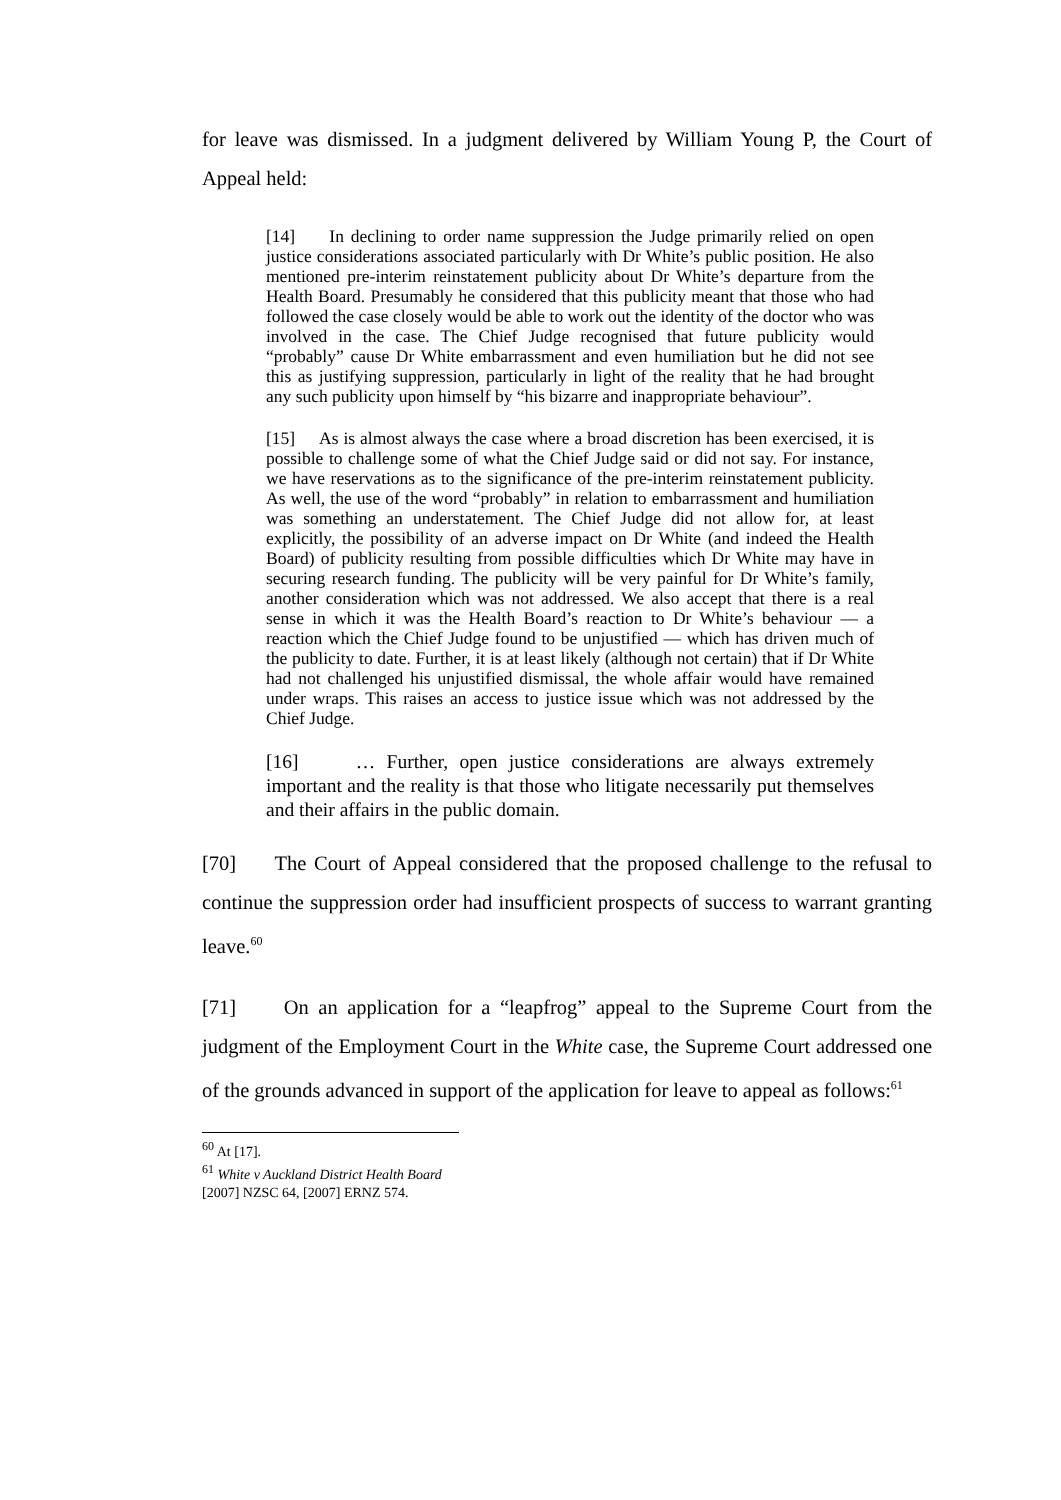for leave was dismissed. In a judgment delivered by William Young P, the Court of Appeal held:
[14] In declining to order name suppression the Judge primarily relied on open justice considerations associated particularly with Dr White’s public position. He also mentioned pre-interim reinstatement publicity about Dr White’s departure from the Health Board. Presumably he considered that this publicity meant that those who had followed the case closely would be able to work out the identity of the doctor who was involved in the case. The Chief Judge recognised that future publicity would “probably” cause Dr White embarrassment and even humiliation but he did not see this as justifying suppression, particularly in light of the reality that he had brought any such publicity upon himself by “his bizarre and inappropriate behaviour”.
[15] As is almost always the case where a broad discretion has been exercised, it is possible to challenge some of what the Chief Judge said or did not say. For instance, we have reservations as to the significance of the pre-interim reinstatement publicity. As well, the use of the word “probably” in relation to embarrassment and humiliation was something an understatement. The Chief Judge did not allow for, at least explicitly, the possibility of an adverse impact on Dr White (and indeed the Health Board) of publicity resulting from possible difficulties which Dr White may have in securing research funding. The publicity will be very painful for Dr White’s family, another consideration which was not addressed. We also accept that there is a real sense in which it was the Health Board’s reaction to Dr White’s behaviour — a reaction which the Chief Judge found to be unjustified — which has driven much of the publicity to date. Further, it is at least likely (although not certain) that if Dr White had not challenged his unjustified dismissal, the whole affair would have remained under wraps. This raises an access to justice issue which was not addressed by the Chief Judge.
[16] … Further, open justice considerations are always extremely important and the reality is that those who litigate necessarily put themselves and their affairs in the public domain.
[70] The Court of Appeal considered that the proposed challenge to the refusal to continue the suppression order had insufficient prospects of success to warrant granting leave.<sup>60</sup>
[71] On an application for a “leapfrog” appeal to the Supreme Court from the judgment of the Employment Court in the White case, the Supreme Court addressed one of the grounds advanced in support of the application for leave to appeal as follows:<sup>61</sup>
<sup>60</sup> At [17].
<sup>61</sup> White v Auckland District Health Board [2007] NZSC 64, [2007] ERNZ 574.